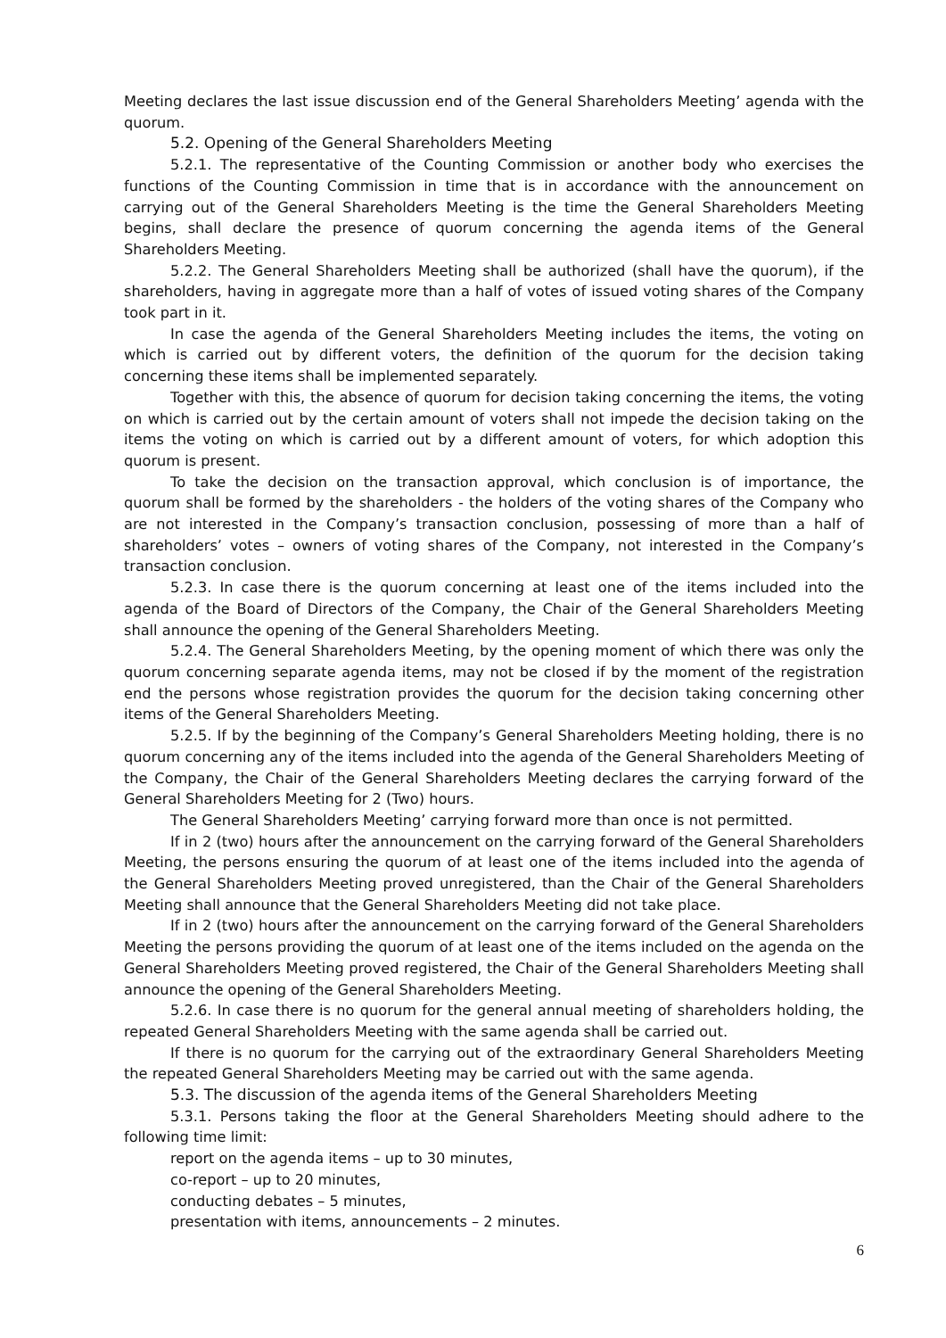Meeting declares the last issue discussion end of the General Shareholders Meeting’ agenda with the quorum.
5.2. Opening of the General Shareholders Meeting
5.2.1. The representative of the Counting Commission or another body who exercises the functions of the Counting Commission in time that is in accordance with the announcement on carrying out of the General Shareholders Meeting is the time the General Shareholders Meeting begins, shall declare the presence of quorum concerning the agenda items of the General Shareholders Meeting.
5.2.2. The General Shareholders Meeting shall be authorized (shall have the quorum), if the shareholders, having in aggregate more than a half of votes of issued voting shares of the Company took part in it.
In case the agenda of the General Shareholders Meeting includes the items, the voting on which is carried out by different voters, the definition of the quorum for the decision taking concerning these items shall be implemented separately.
Together with this, the absence of quorum for decision taking concerning the items, the voting on which is carried out by the certain amount of voters shall not impede the decision taking on the items the voting on which is carried out by a different amount of voters, for which adoption this quorum is present.
To take the decision on the transaction approval, which conclusion is of importance, the quorum shall be formed by the shareholders - the holders of the voting shares of the Company who are not interested in the Company’s transaction conclusion, possessing of more than a half of shareholders’ votes – owners of voting shares of the Company, not interested in the Company’s transaction conclusion.
5.2.3. In case there is the quorum concerning at least one of the items included into the agenda of the Board of Directors of the Company, the Chair of the General Shareholders Meeting shall announce the opening of the General Shareholders Meeting.
5.2.4. The General Shareholders Meeting, by the opening moment of which there was only the quorum concerning separate agenda items, may not be closed if by the moment of the registration end the persons whose registration provides the quorum for the decision taking concerning other items of the General Shareholders Meeting.
5.2.5. If by the beginning of the Company’s General Shareholders Meeting holding, there is no quorum concerning any of the items included into the agenda of the General Shareholders Meeting of the Company, the Chair of the General Shareholders Meeting declares the carrying forward of the General Shareholders Meeting for 2 (Two) hours.
The General Shareholders Meeting’ carrying forward more than once is not permitted.
If in 2 (two) hours after the announcement on the carrying forward of the General Shareholders Meeting, the persons ensuring the quorum of at least one of the items included into the agenda of the General Shareholders Meeting proved unregistered, than the Chair of the General Shareholders Meeting shall announce that the General Shareholders Meeting did not take place.
If in 2 (two) hours after the announcement on the carrying forward of the General Shareholders Meeting the persons providing the quorum of at least one of the items included on the agenda on the General Shareholders Meeting proved registered, the Chair of the General Shareholders Meeting shall announce the opening of the General Shareholders Meeting.
5.2.6. In case there is no quorum for the general annual meeting of shareholders holding, the repeated General Shareholders Meeting with the same agenda shall be carried out.
If there is no quorum for the carrying out of the extraordinary General Shareholders Meeting the repeated General Shareholders Meeting may be carried out with the same agenda.
5.3. The discussion of the agenda items of the General Shareholders Meeting
5.3.1. Persons taking the floor at the General Shareholders Meeting should adhere to the following time limit:
report on the agenda items – up to 30 minutes,
co-report – up to 20 minutes,
conducting debates – 5 minutes,
presentation with items, announcements – 2 minutes.
6